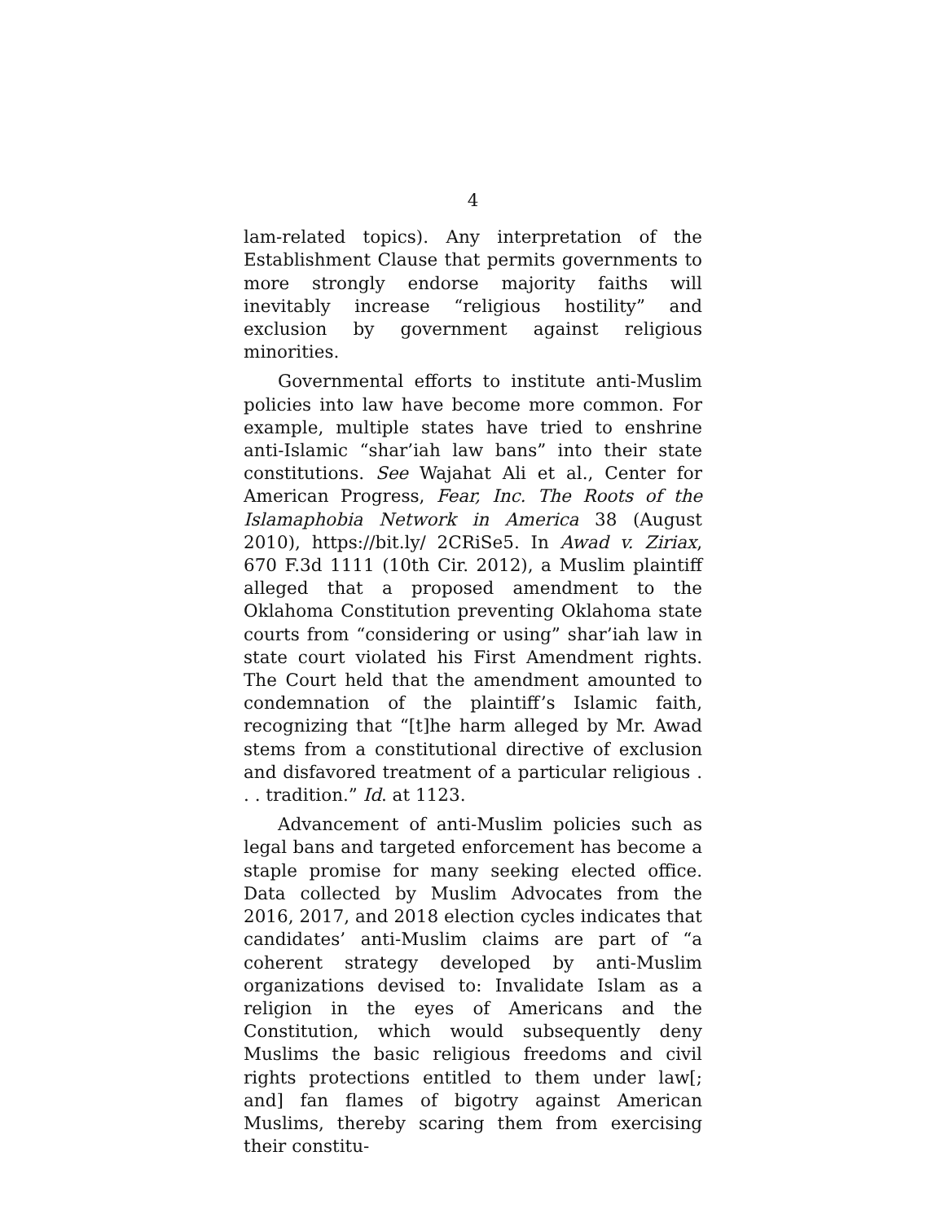4
lam-related topics). Any interpretation of the Establishment Clause that permits governments to more strongly endorse majority faiths will inevitably increase “religious hostility” and exclusion by government against religious minorities.
Governmental efforts to institute anti-Muslim policies into law have become more common. For example, multiple states have tried to enshrine anti-Islamic “shar’iah law bans” into their state constitutions. See Wajahat Ali et al., Center for American Progress, Fear, Inc. The Roots of the Islamaphobia Network in America 38 (August 2010), https://bit.ly/ 2CRiSe5. In Awad v. Ziriax, 670 F.3d 1111 (10th Cir. 2012), a Muslim plaintiff alleged that a proposed amendment to the Oklahoma Constitution preventing Oklahoma state courts from “considering or using” shar’iah law in state court violated his First Amendment rights. The Court held that the amendment amounted to condemnation of the plaintiff’s Islamic faith, recognizing that “[t]he harm alleged by Mr. Awad stems from a constitutional directive of exclusion and disfavored treatment of a particular religious . . . tradition.” Id. at 1123.
Advancement of anti-Muslim policies such as legal bans and targeted enforcement has become a staple promise for many seeking elected office. Data collected by Muslim Advocates from the 2016, 2017, and 2018 election cycles indicates that candidates’ anti-Muslim claims are part of “a coherent strategy developed by anti-Muslim organizations devised to: Invalidate Islam as a religion in the eyes of Americans and the Constitution, which would subsequently deny Muslims the basic religious freedoms and civil rights protections entitled to them under law[; and] fan flames of bigotry against American Muslims, thereby scaring them from exercising their constitu-